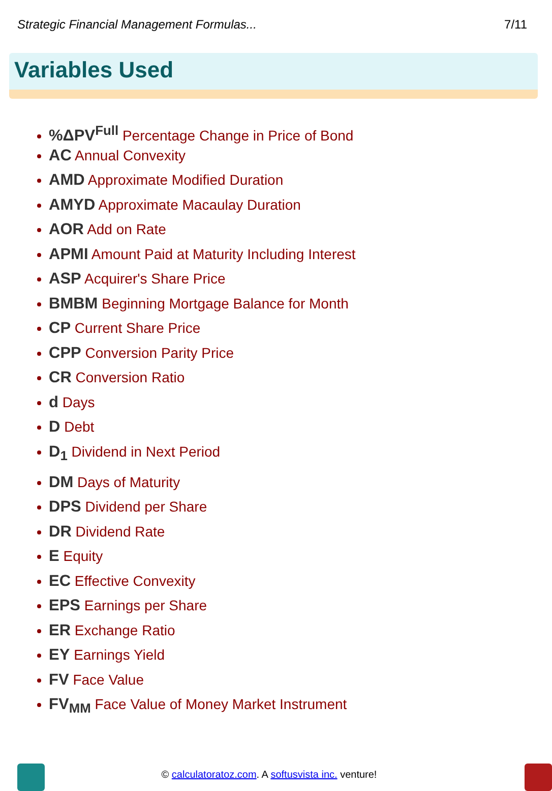Strategic Financial Management Formulas... 7/11
Variables Used
%ΔPV<sup>Full</sup> Percentage Change in Price of Bond
AC Annual Convexity
AMD Approximate Modified Duration
AMYD Approximate Macaulay Duration
AOR Add on Rate
APMI Amount Paid at Maturity Including Interest
ASP Acquirer's Share Price
BMBM Beginning Mortgage Balance for Month
CP Current Share Price
CPP Conversion Parity Price
CR Conversion Ratio
d Days
D Debt
D<sub>1</sub> Dividend in Next Period
DM Days of Maturity
DPS Dividend per Share
DR Dividend Rate
E Equity
EC Effective Convexity
EPS Earnings per Share
ER Exchange Ratio
EY Earnings Yield
FV Face Value
FV<sub>MM</sub> Face Value of Money Market Instrument
© calculatoratoz.com. A softusvista inc. venture!